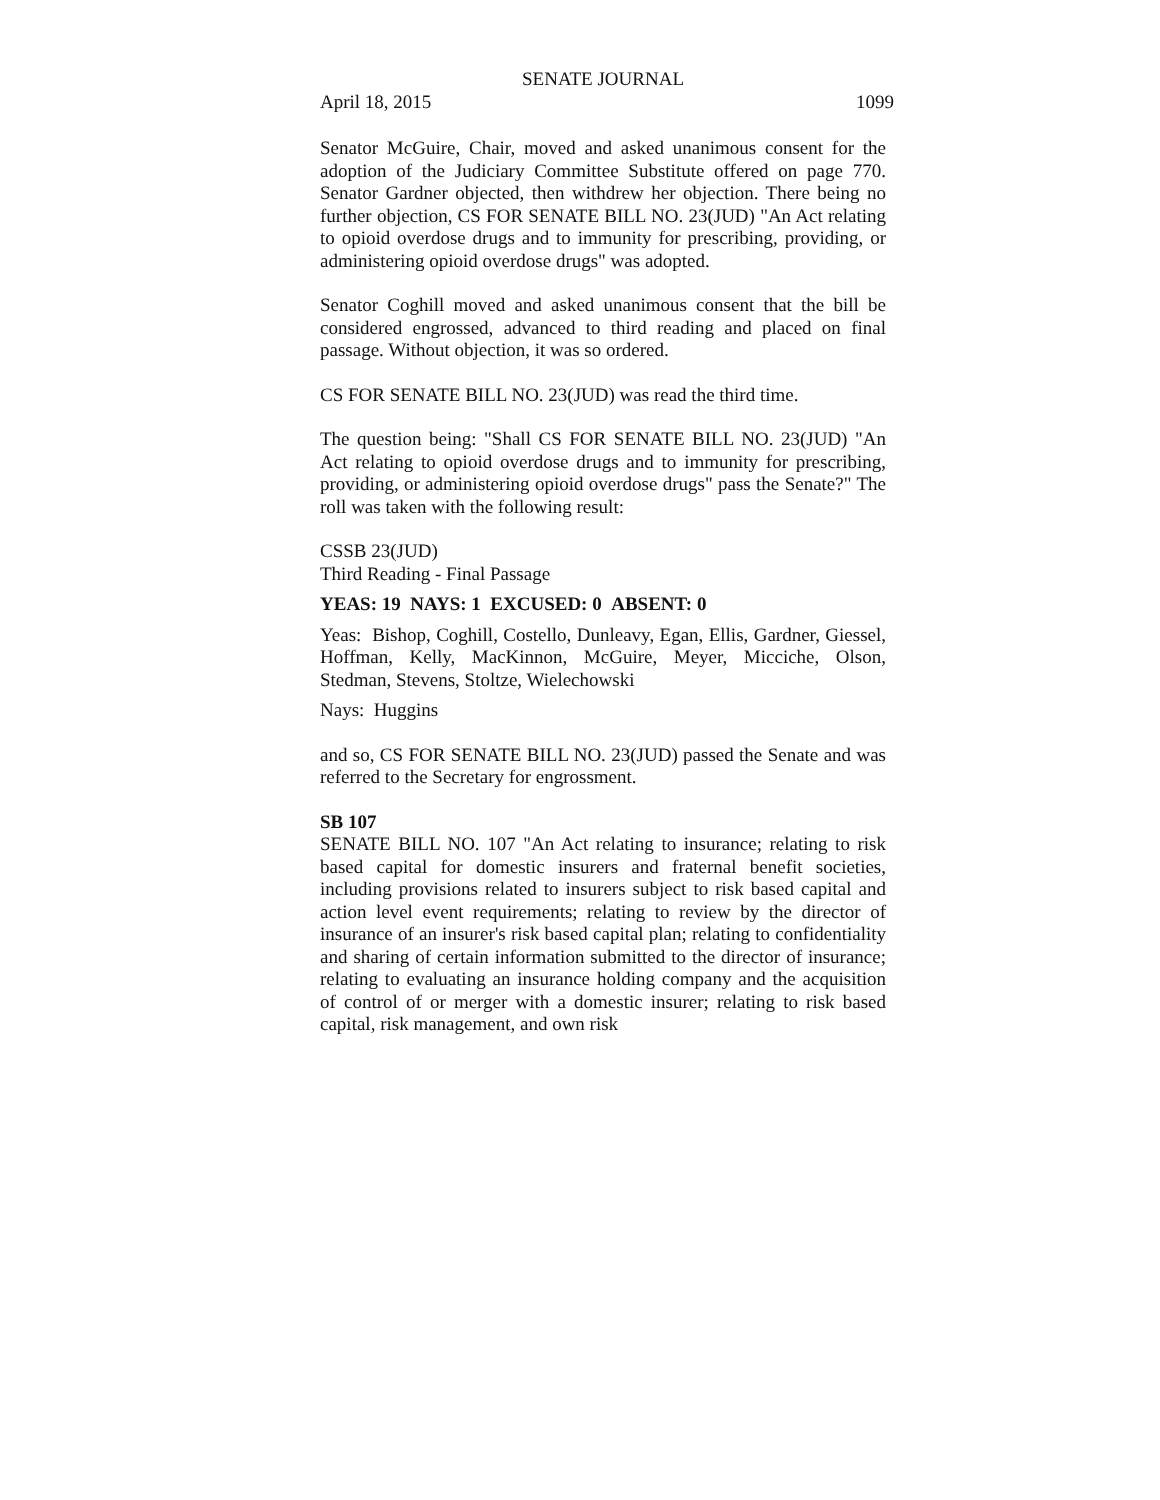SENATE JOURNAL
April 18, 2015 1099
Senator McGuire, Chair, moved and asked unanimous consent for the adoption of the Judiciary Committee Substitute offered on page 770. Senator Gardner objected, then withdrew her objection. There being no further objection, CS FOR SENATE BILL NO. 23(JUD) "An Act relating to opioid overdose drugs and to immunity for prescribing, providing, or administering opioid overdose drugs" was adopted.
Senator Coghill moved and asked unanimous consent that the bill be considered engrossed, advanced to third reading and placed on final passage. Without objection, it was so ordered.
CS FOR SENATE BILL NO. 23(JUD) was read the third time.
The question being: "Shall CS FOR SENATE BILL NO. 23(JUD) "An Act relating to opioid overdose drugs and to immunity for prescribing, providing, or administering opioid overdose drugs" pass the Senate?" The roll was taken with the following result:
CSSB 23(JUD)
Third Reading - Final Passage
YEAS: 19 NAYS: 1 EXCUSED: 0 ABSENT: 0
Yeas: Bishop, Coghill, Costello, Dunleavy, Egan, Ellis, Gardner, Giessel, Hoffman, Kelly, MacKinnon, McGuire, Meyer, Micciche, Olson, Stedman, Stevens, Stoltze, Wielechowski
Nays: Huggins
and so, CS FOR SENATE BILL NO. 23(JUD) passed the Senate and was referred to the Secretary for engrossment.
SB 107
SENATE BILL NO. 107 "An Act relating to insurance; relating to risk based capital for domestic insurers and fraternal benefit societies, including provisions related to insurers subject to risk based capital and action level event requirements; relating to review by the director of insurance of an insurer's risk based capital plan; relating to confidentiality and sharing of certain information submitted to the director of insurance; relating to evaluating an insurance holding company and the acquisition of control of or merger with a domestic insurer; relating to risk based capital, risk management, and own risk